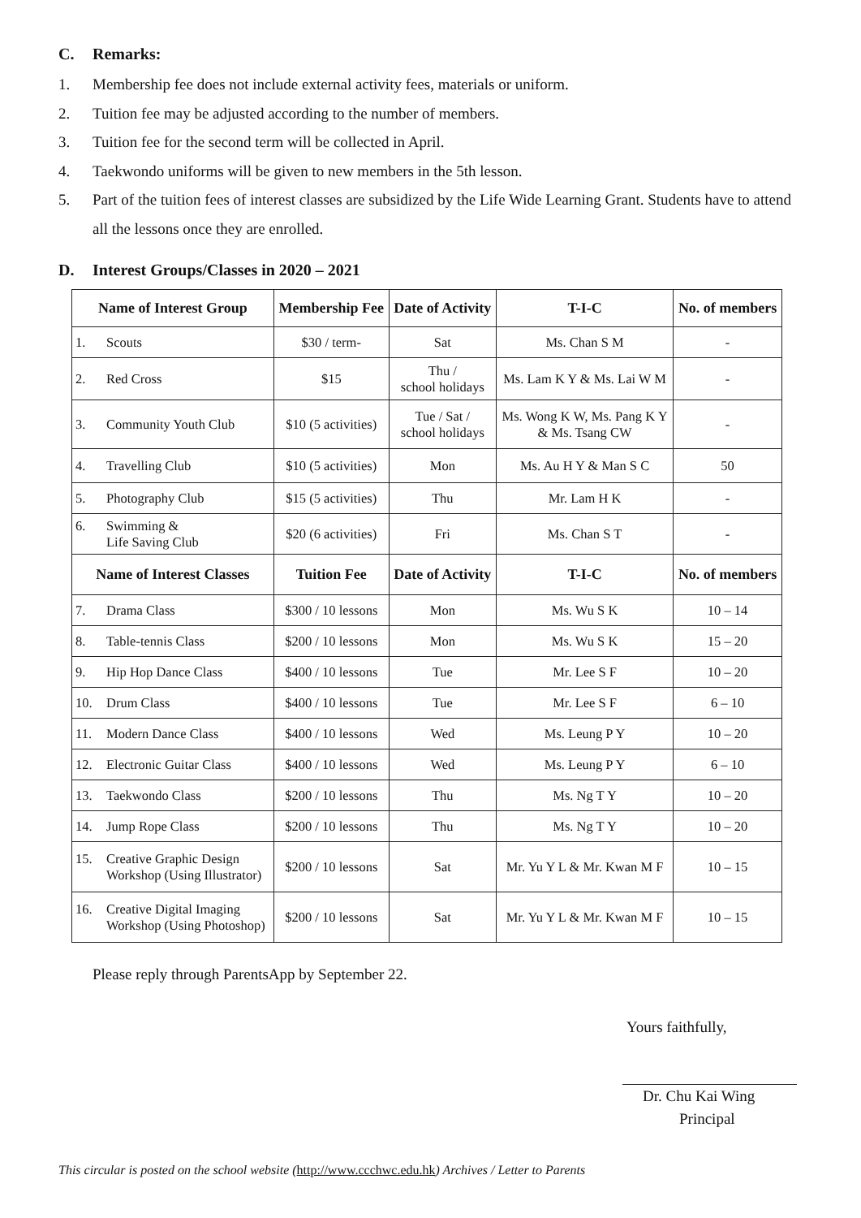C. Remarks:
1. Membership fee does not include external activity fees, materials or uniform.
2. Tuition fee may be adjusted according to the number of members.
3. Tuition fee for the second term will be collected in April.
4. Taekwondo uniforms will be given to new members in the 5th lesson.
5. Part of the tuition fees of interest classes are subsidized by the Life Wide Learning Grant. Students have to attend all the lessons once they are enrolled.
D. Interest Groups/Classes in 2020 – 2021
| Name of Interest Group | Membership Fee | Date of Activity | T-I-C | No. of members |
| --- | --- | --- | --- | --- |
| 1. Scouts | $30 / term- | Sat | Ms. Chan S M | - |
| 2. Red Cross | $15 | Thu / school holidays | Ms. Lam K Y & Ms. Lai W M | - |
| 3. Community Youth Club | $10 (5 activities) | Tue / Sat / school holidays | Ms. Wong K W, Ms. Pang K Y & Ms. Tsang CW | - |
| 4. Travelling Club | $10 (5 activities) | Mon | Ms. Au H Y & Man S C | 50 |
| 5. Photography Club | $15 (5 activities) | Thu | Mr. Lam H K | - |
| 6. Swimming & Life Saving Club | $20 (6 activities) | Fri | Ms. Chan S T | - |
| Name of Interest Classes | Tuition Fee | Date of Activity | T-I-C | No. of members |
| 7. Drama Class | $300 / 10 lessons | Mon | Ms. Wu S K | 10 – 14 |
| 8. Table-tennis Class | $200 / 10 lessons | Mon | Ms. Wu S K | 15 – 20 |
| 9. Hip Hop Dance Class | $400 / 10 lessons | Tue | Mr. Lee S F | 10 – 20 |
| 10. Drum Class | $400 / 10 lessons | Tue | Mr. Lee S F | 6 – 10 |
| 11. Modern Dance Class | $400 / 10 lessons | Wed | Ms. Leung P Y | 10 – 20 |
| 12. Electronic Guitar Class | $400 / 10 lessons | Wed | Ms. Leung P Y | 6 – 10 |
| 13. Taekwondo Class | $200 / 10 lessons | Thu | Ms. Ng T Y | 10 – 20 |
| 14. Jump Rope Class | $200 / 10 lessons | Thu | Ms. Ng T Y | 10 – 20 |
| 15. Creative Graphic Design Workshop (Using Illustrator) | $200 / 10 lessons | Sat | Mr. Yu Y L & Mr. Kwan M F | 10 – 15 |
| 16. Creative Digital Imaging Workshop (Using Photoshop) | $200 / 10 lessons | Sat | Mr. Yu Y L & Mr. Kwan M F | 10 – 15 |
Please reply through ParentsApp by September 22.
Yours faithfully,
Dr. Chu Kai Wing
Principal
This circular is posted on the school website (http://www.ccchwc.edu.hk) Archives / Letter to Parents